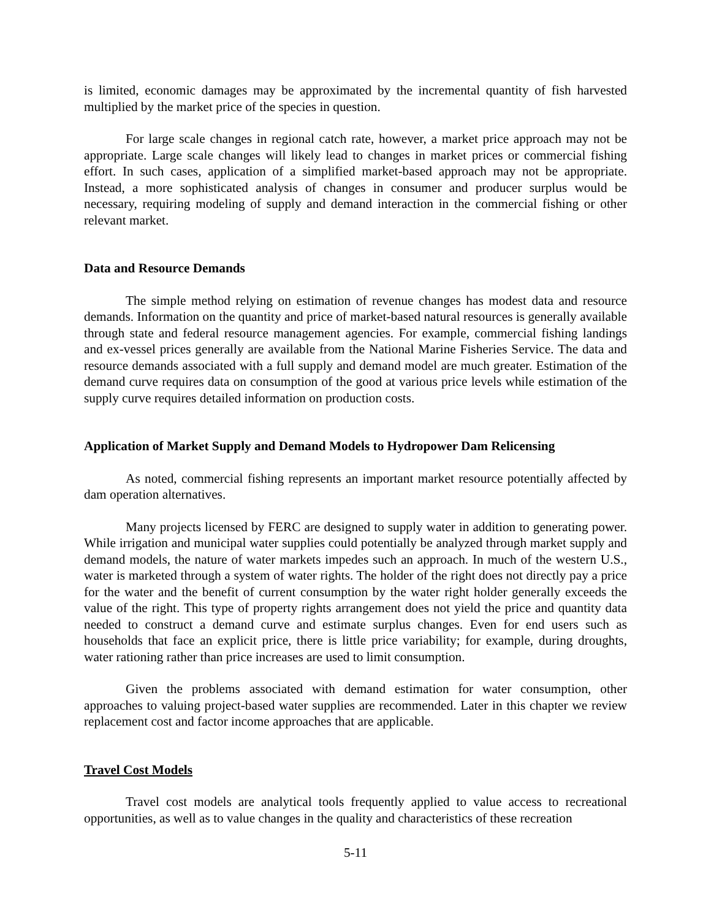is limited, economic damages may be approximated by the incremental quantity of fish harvested multiplied by the market price of the species in question.
For large scale changes in regional catch rate, however, a market price approach may not be appropriate. Large scale changes will likely lead to changes in market prices or commercial fishing effort. In such cases, application of a simplified market-based approach may not be appropriate. Instead, a more sophisticated analysis of changes in consumer and producer surplus would be necessary, requiring modeling of supply and demand interaction in the commercial fishing or other relevant market.
Data and Resource Demands
The simple method relying on estimation of revenue changes has modest data and resource demands. Information on the quantity and price of market-based natural resources is generally available through state and federal resource management agencies. For example, commercial fishing landings and ex-vessel prices generally are available from the National Marine Fisheries Service. The data and resource demands associated with a full supply and demand model are much greater. Estimation of the demand curve requires data on consumption of the good at various price levels while estimation of the supply curve requires detailed information on production costs.
Application of Market Supply and Demand Models to Hydropower Dam Relicensing
As noted, commercial fishing represents an important market resource potentially affected by dam operation alternatives.
Many projects licensed by FERC are designed to supply water in addition to generating power. While irrigation and municipal water supplies could potentially be analyzed through market supply and demand models, the nature of water markets impedes such an approach. In much of the western U.S., water is marketed through a system of water rights. The holder of the right does not directly pay a price for the water and the benefit of current consumption by the water right holder generally exceeds the value of the right. This type of property rights arrangement does not yield the price and quantity data needed to construct a demand curve and estimate surplus changes. Even for end users such as households that face an explicit price, there is little price variability; for example, during droughts, water rationing rather than price increases are used to limit consumption.
Given the problems associated with demand estimation for water consumption, other approaches to valuing project-based water supplies are recommended. Later in this chapter we review replacement cost and factor income approaches that are applicable.
Travel Cost Models
Travel cost models are analytical tools frequently applied to value access to recreational opportunities, as well as to value changes in the quality and characteristics of these recreation
5-11